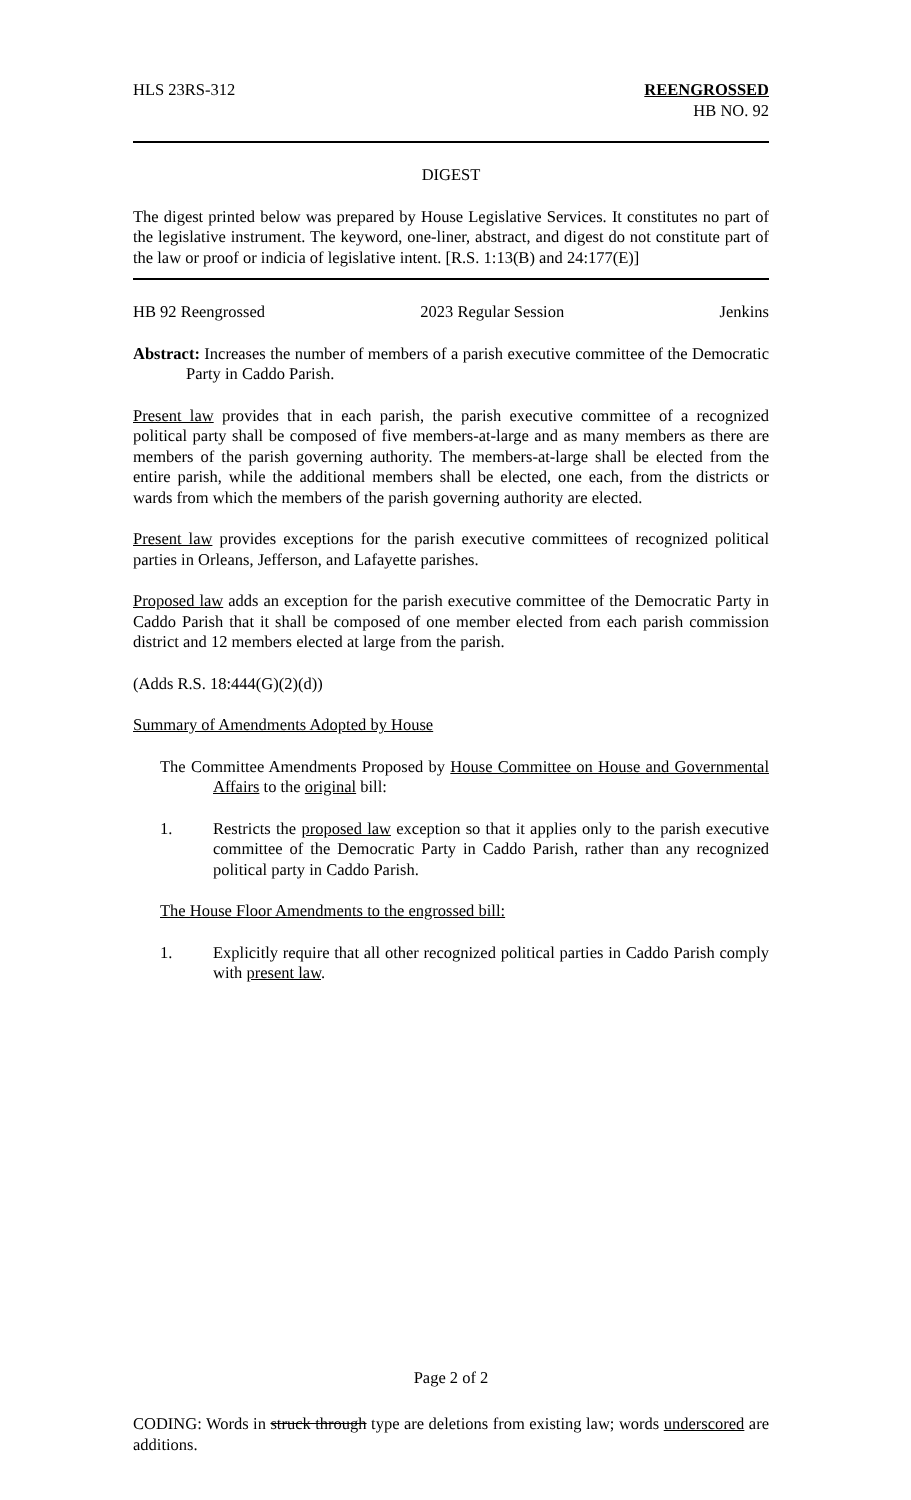HLS 23RS-312 REENGROSSED
HB NO. 92
DIGEST
The digest printed below was prepared by House Legislative Services. It constitutes no part of the legislative instrument. The keyword, one-liner, abstract, and digest do not constitute part of the law or proof or indicia of legislative intent. [R.S. 1:13(B) and 24:177(E)]
HB 92 Reengrossed 2023 Regular Session Jenkins
Abstract: Increases the number of members of a parish executive committee of the Democratic Party in Caddo Parish.
Present law provides that in each parish, the parish executive committee of a recognized political party shall be composed of five members-at-large and as many members as there are members of the parish governing authority. The members-at-large shall be elected from the entire parish, while the additional members shall be elected, one each, from the districts or wards from which the members of the parish governing authority are elected.
Present law provides exceptions for the parish executive committees of recognized political parties in Orleans, Jefferson, and Lafayette parishes.
Proposed law adds an exception for the parish executive committee of the Democratic Party in Caddo Parish that it shall be composed of one member elected from each parish commission district and 12 members elected at large from the parish.
(Adds R.S. 18:444(G)(2)(d))
Summary of Amendments Adopted by House
The Committee Amendments Proposed by House Committee on House and Governmental Affairs to the original bill:
1. Restricts the proposed law exception so that it applies only to the parish executive committee of the Democratic Party in Caddo Parish, rather than any recognized political party in Caddo Parish.
The House Floor Amendments to the engrossed bill:
1. Explicitly require that all other recognized political parties in Caddo Parish comply with present law.
Page 2 of 2
CODING: Words in struck through type are deletions from existing law; words underscored are additions.